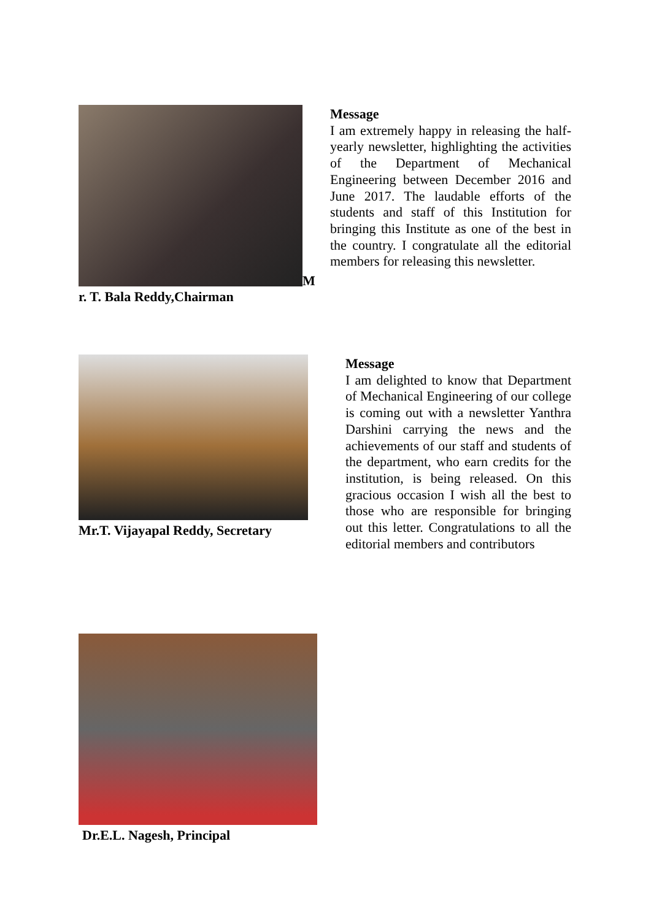M
r. T. Bala Reddy,Chairman
Message
I am extremely happy in releasing the half-yearly newsletter, highlighting the activities of the Department of Mechanical Engineering between December 2016 and June 2017. The laudable efforts of the students and staff of this Institution for bringing this Institute as one of the best in the country. I congratulate all the editorial members for releasing this newsletter.
Mr.T. Vijayapal Reddy, Secretary
Message
I am delighted to know that Department of Mechanical Engineering of our college is coming out with a newsletter Yanthra Darshini carrying the news and the achievements of our staff and students of the department, who earn credits for the institution, is being released. On this gracious occasion I wish all the best to those who are responsible for bringing out this letter. Congratulations to all the editorial members and contributors
Dr.E.L. Nagesh, Principal